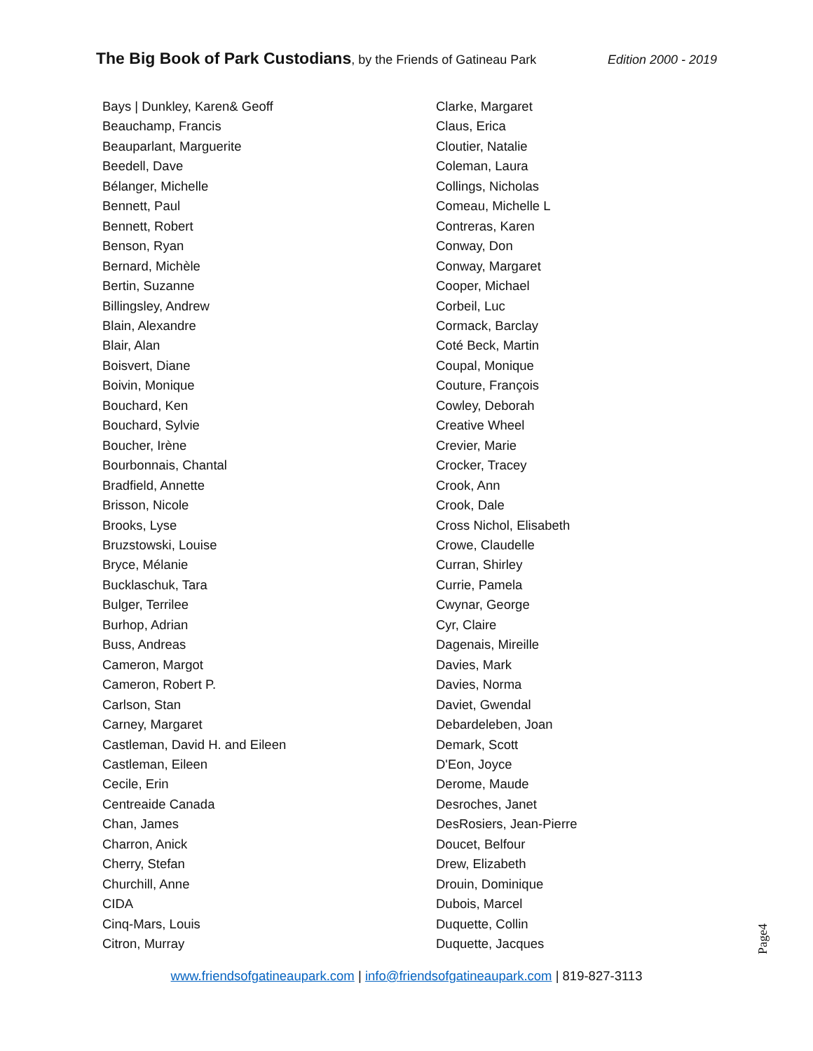The Big Book of Park Custodians, by the Friends of Gatineau Park Edition 2000 - 2019
Bays | Dunkley, Karen& Geoff
Beauchamp, Francis
Beauparlant, Marguerite
Beedell, Dave
Bélanger, Michelle
Bennett, Paul
Bennett, Robert
Benson, Ryan
Bernard, Michèle
Bertin, Suzanne
Billingsley, Andrew
Blain, Alexandre
Blair, Alan
Boisvert, Diane
Boivin, Monique
Bouchard, Ken
Bouchard, Sylvie
Boucher, Irène
Bourbonnais, Chantal
Bradfield, Annette
Brisson, Nicole
Brooks, Lyse
Bruzstowski, Louise
Bryce, Mélanie
Bucklaschuk, Tara
Bulger, Terrilee
Burhop, Adrian
Buss, Andreas
Cameron, Margot
Cameron, Robert P.
Carlson, Stan
Carney, Margaret
Castleman, David H. and Eileen
Castleman, Eileen
Cecile, Erin
Centreaide Canada
Chan, James
Charron, Anick
Cherry, Stefan
Churchill, Anne
CIDA
Cinq-Mars, Louis
Citron, Murray
Clarke, Margaret
Claus, Erica
Cloutier, Natalie
Coleman, Laura
Collings, Nicholas
Comeau, Michelle L
Contreras, Karen
Conway, Don
Conway, Margaret
Cooper, Michael
Corbeil, Luc
Cormack, Barclay
Coté Beck, Martin
Coupal, Monique
Couture, François
Cowley, Deborah
Creative Wheel
Crevier, Marie
Crocker, Tracey
Crook, Ann
Crook, Dale
Cross Nichol, Elisabeth
Crowe, Claudelle
Curran, Shirley
Currie, Pamela
Cwynar, George
Cyr, Claire
Dagenais, Mireille
Davies, Mark
Davies, Norma
Daviet, Gwendal
Debardeleben, Joan
Demark, Scott
D'Eon, Joyce
Derome, Maude
Desroches, Janet
DesRosiers, Jean-Pierre
Doucet, Belfour
Drew, Elizabeth
Drouin, Dominique
Dubois, Marcel
Duquette, Collin
Duquette, Jacques
Page4
www.friendsofgatineaupark.com | info@friendsofgatineaupark.com | 819-827-3113